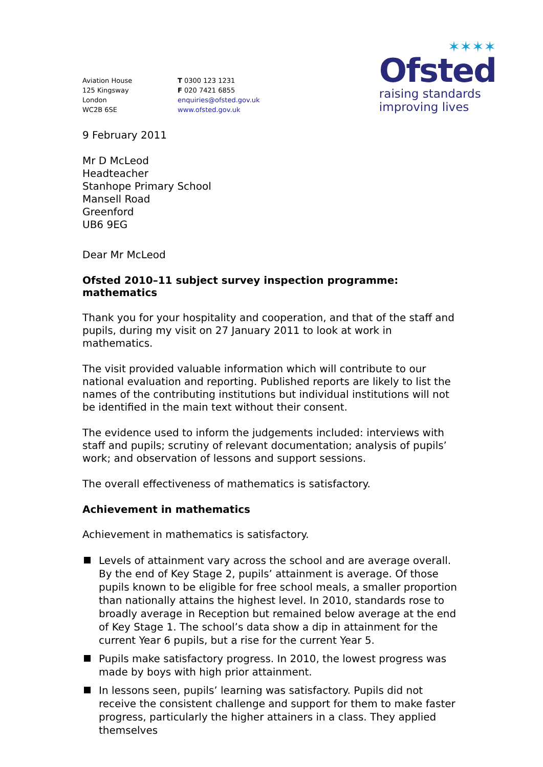Aviation House
125 Kingsway
London
WC2B 6SE
T 0300 123 1231
F 020 7421 6855
enquiries@ofsted.gov.uk
www.ofsted.gov.uk
✶✶✶✶
Ofsted
raising standards
improving lives
9 February 2011
Mr D McLeod
Headteacher
Stanhope Primary School
Mansell Road
Greenford
UB6 9EG
Dear Mr McLeod
Ofsted 2010–11 subject survey inspection programme: mathematics
Thank you for your hospitality and cooperation, and that of the staff and pupils, during my visit on 27 January 2011 to look at work in mathematics.
The visit provided valuable information which will contribute to our national evaluation and reporting. Published reports are likely to list the names of the contributing institutions but individual institutions will not be identified in the main text without their consent.
The evidence used to inform the judgements included: interviews with staff and pupils; scrutiny of relevant documentation; analysis of pupils’ work; and observation of lessons and support sessions.
The overall effectiveness of mathematics is satisfactory.
Achievement in mathematics
Achievement in mathematics is satisfactory.
Levels of attainment vary across the school and are average overall. By the end of Key Stage 2, pupils’ attainment is average. Of those pupils known to be eligible for free school meals, a smaller proportion than nationally attains the highest level. In 2010, standards rose to broadly average in Reception but remained below average at the end of Key Stage 1. The school’s data show a dip in attainment for the current Year 6 pupils, but a rise for the current Year 5.
Pupils make satisfactory progress. In 2010, the lowest progress was made by boys with high prior attainment.
In lessons seen, pupils’ learning was satisfactory. Pupils did not receive the consistent challenge and support for them to make faster progress, particularly the higher attainers in a class. They applied themselves